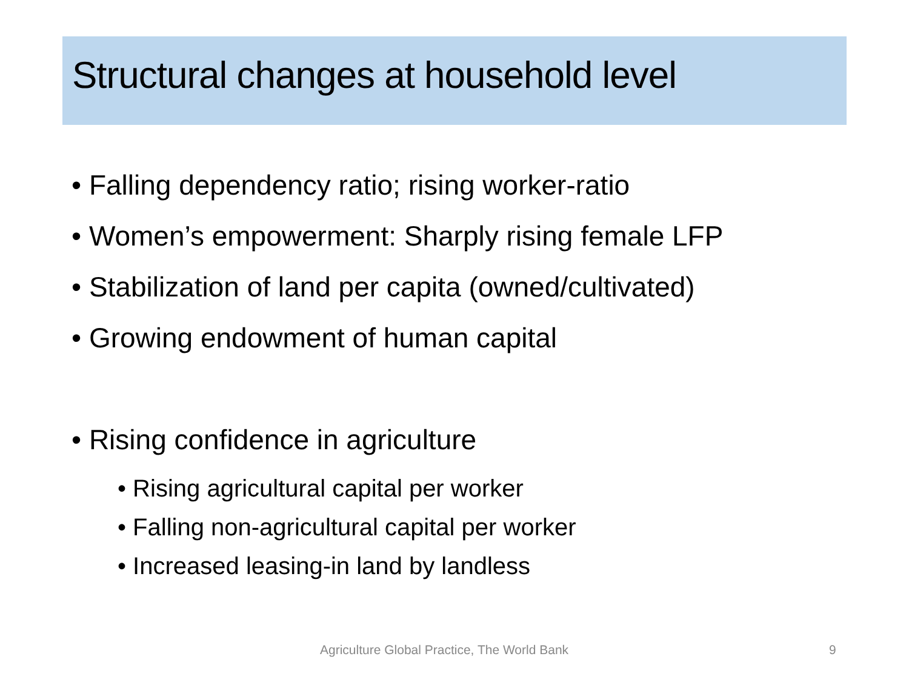Structural changes at household level
• Falling dependency ratio; rising worker-ratio
• Women’s empowerment: Sharply rising female LFP
• Stabilization of land per capita (owned/cultivated)
• Growing endowment of human capital
• Rising confidence in agriculture
• Rising agricultural capital per worker
• Falling non-agricultural capital per worker
• Increased leasing-in land by landless
Agriculture Global Practice, The World Bank 9